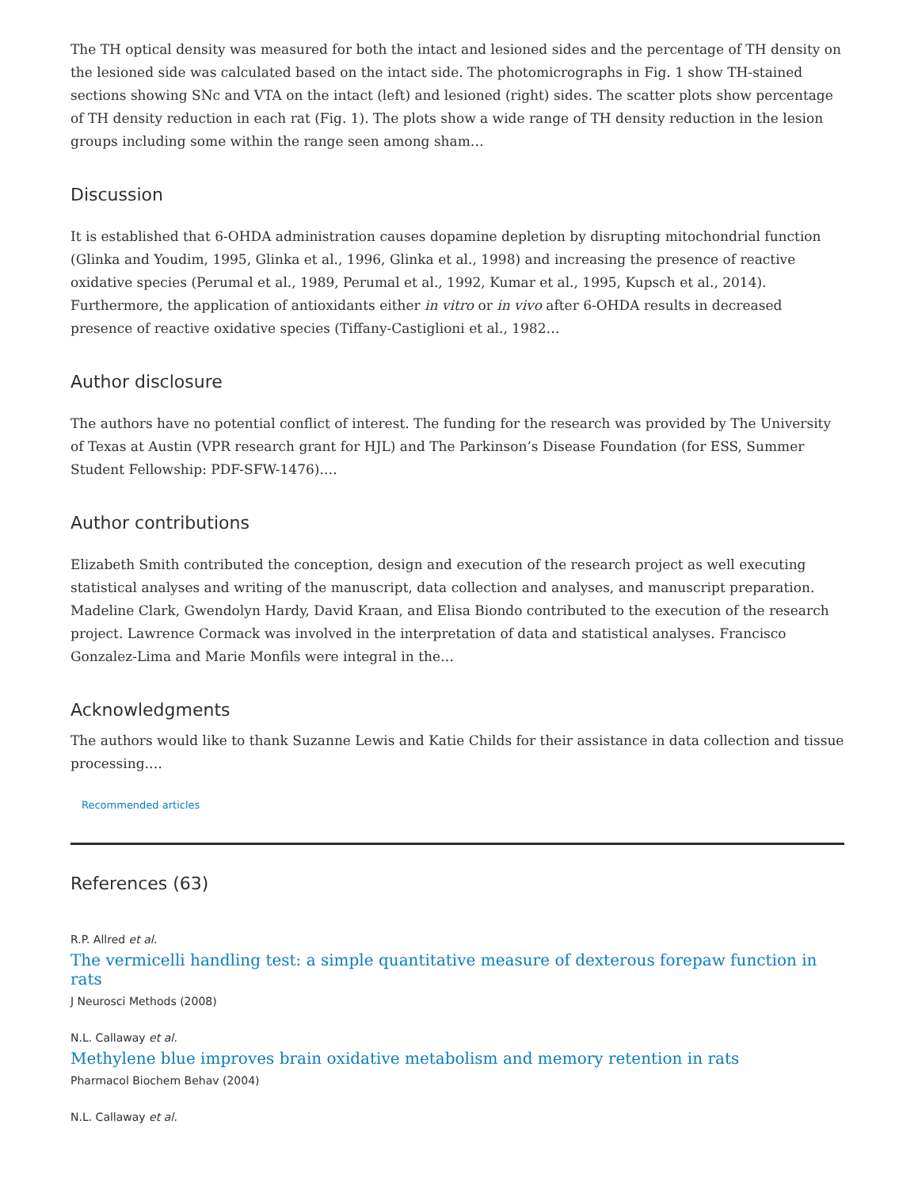The TH optical density was measured for both the intact and lesioned sides and the percentage of TH density on the lesioned side was calculated based on the intact side. The photomicrographs in Fig. 1 show TH-stained sections showing SNc and VTA on the intact (left) and lesioned (right) sides. The scatter plots show percentage of TH density reduction in each rat (Fig. 1). The plots show a wide range of TH density reduction in the lesion groups including some within the range seen among sham…
Discussion
It is established that 6-OHDA administration causes dopamine depletion by disrupting mitochondrial function (Glinka and Youdim, 1995, Glinka et al., 1996, Glinka et al., 1998) and increasing the presence of reactive oxidative species (Perumal et al., 1989, Perumal et al., 1992, Kumar et al., 1995, Kupsch et al., 2014). Furthermore, the application of antioxidants either in vitro or in vivo after 6-OHDA results in decreased presence of reactive oxidative species (Tiffany-Castiglioni et al., 1982…
Author disclosure
The authors have no potential conflict of interest. The funding for the research was provided by The University of Texas at Austin (VPR research grant for HJL) and The Parkinson’s Disease Foundation (for ESS, Summer Student Fellowship: PDF-SFW-1476).…
Author contributions
Elizabeth Smith contributed the conception, design and execution of the research project as well executing statistical analyses and writing of the manuscript, data collection and analyses, and manuscript preparation. Madeline Clark, Gwendolyn Hardy, David Kraan, and Elisa Biondo contributed to the execution of the research project. Lawrence Cormack was involved in the interpretation of data and statistical analyses. Francisco Gonzalez-Lima and Marie Monfils were integral in the…
Acknowledgments
The authors would like to thank Suzanne Lewis and Katie Childs for their assistance in data collection and tissue processing.…
Recommended articles
References (63)
R.P. Allred et al.
The vermicelli handling test: a simple quantitative measure of dexterous forepaw function in rats
J Neurosci Methods (2008)
N.L. Callaway et al.
Methylene blue improves brain oxidative metabolism and memory retention in rats
Pharmacol Biochem Behav (2004)
N.L. Callaway et al.